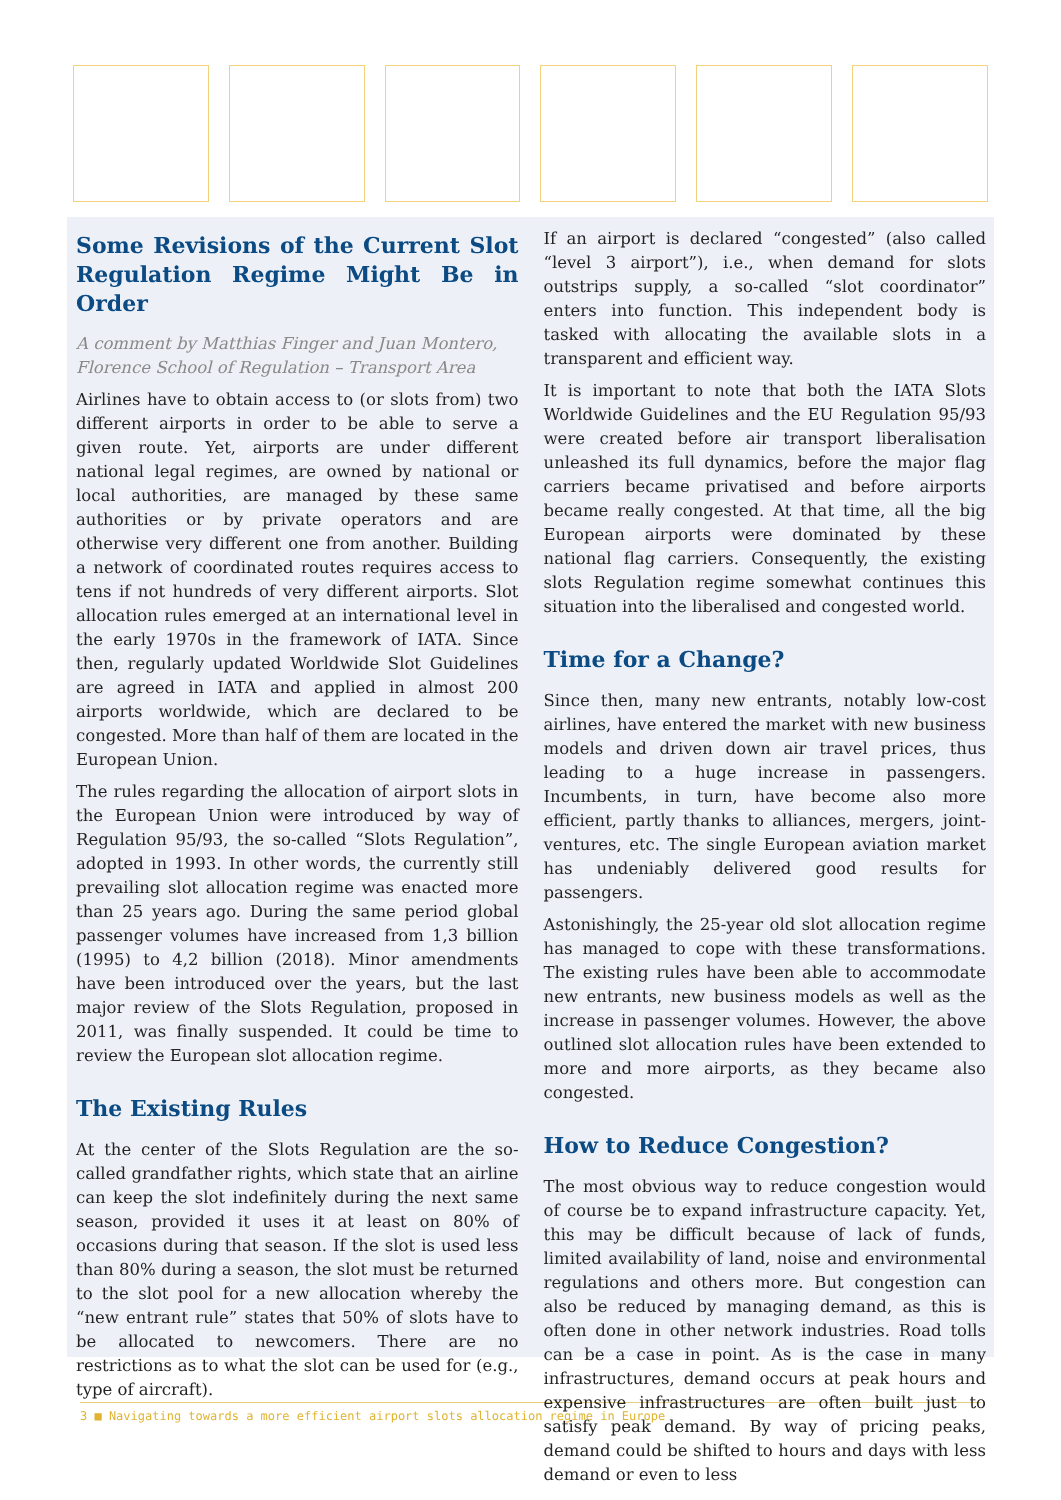Some Revisions of the Current Slot Regulation Regime Might Be in Order
A comment by Matthias Finger and Juan Montero, Florence School of Regulation – Transport Area
Airlines have to obtain access to (or slots from) two different airports in order to be able to serve a given route. Yet, airports are under different national legal regimes, are owned by national or local authorities, are managed by these same authorities or by private operators and are otherwise very different one from another. Building a network of coordinated routes requires access to tens if not hundreds of very different airports. Slot allocation rules emerged at an international level in the early 1970s in the framework of IATA. Since then, regularly updated Worldwide Slot Guidelines are agreed in IATA and applied in almost 200 airports worldwide, which are declared to be congested. More than half of them are located in the European Union.
The rules regarding the allocation of airport slots in the European Union were introduced by way of Regulation 95/93, the so-called “Slots Regulation”, adopted in 1993. In other words, the currently still prevailing slot allocation regime was enacted more than 25 years ago. During the same period global passenger volumes have increased from 1,3 billion (1995) to 4,2 billion (2018). Minor amendments have been introduced over the years, but the last major review of the Slots Regulation, proposed in 2011, was finally suspended. It could be time to review the European slot allocation regime.
The Existing Rules
At the center of the Slots Regulation are the so-called grandfather rights, which state that an airline can keep the slot indefinitely during the next same season, provided it uses it at least on 80% of occasions during that season. If the slot is used less than 80% during a season, the slot must be returned to the slot pool for a new allocation whereby the “new entrant rule” states that 50% of slots have to be allocated to newcomers. There are no restrictions as to what the slot can be used for (e.g., type of aircraft).
If an airport is declared “congested” (also called “level 3 airport”), i.e., when demand for slots outstrips supply, a so-called “slot coordinator” enters into function. This independent body is tasked with allocating the available slots in a transparent and efficient way.
It is important to note that both the IATA Slots Worldwide Guidelines and the EU Regulation 95/93 were created before air transport liberalisation unleashed its full dynamics, before the major flag carriers became privatised and before airports became really congested. At that time, all the big European airports were dominated by these national flag carriers. Consequently, the existing slots Regulation regime somewhat continues this situation into the liberalised and congested world.
Time for a Change?
Since then, many new entrants, notably low-cost airlines, have entered the market with new business models and driven down air travel prices, thus leading to a huge increase in passengers. Incumbents, in turn, have become also more efficient, partly thanks to alliances, mergers, joint-ventures, etc. The single European aviation market has undeniably delivered good results for passengers.
Astonishingly, the 25-year old slot allocation regime has managed to cope with these transformations. The existing rules have been able to accommodate new entrants, new business models as well as the increase in passenger volumes. However, the above outlined slot allocation rules have been extended to more and more airports, as they became also congested.
How to Reduce Congestion?
The most obvious way to reduce congestion would of course be to expand infrastructure capacity. Yet, this may be difficult because of lack of funds, limited availability of land, noise and environmental regulations and others more. But congestion can also be reduced by managing demand, as this is often done in other network industries. Road tolls can be a case in point. As is the case in many infrastructures, demand occurs at peak hours and expensive infrastructures are often built just to satisfy peak demand. By way of pricing peaks, demand could be shifted to hours and days with less demand or even to less
3 ■ Navigating towards a more efficient airport slots allocation regime in Europe